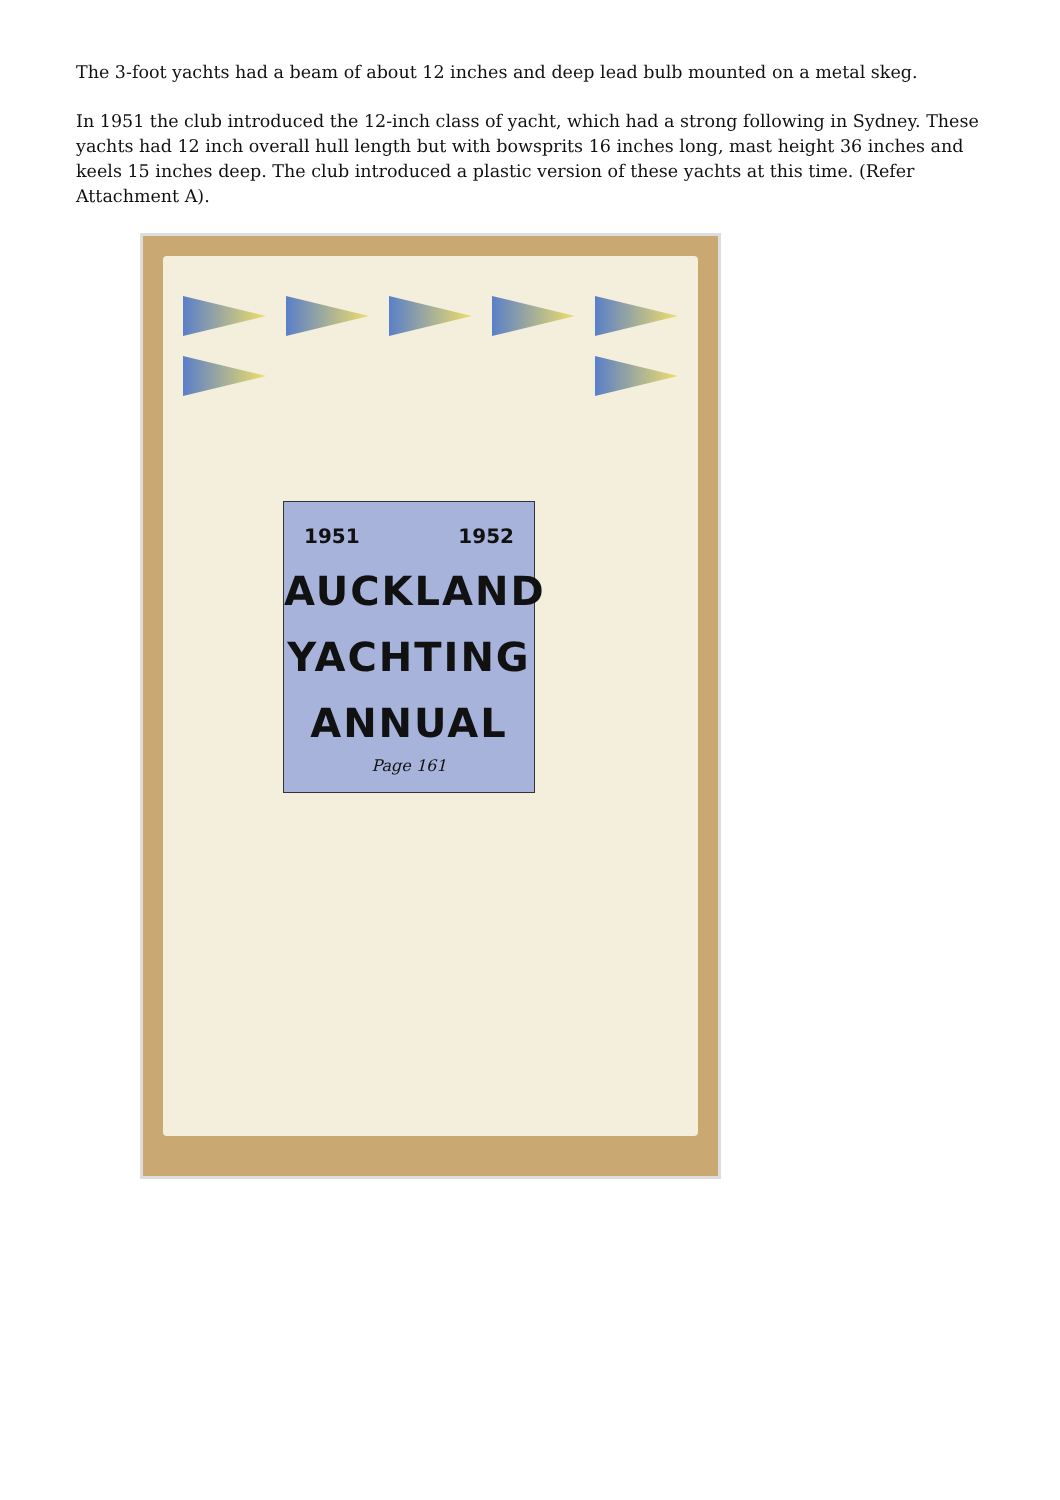The 3-foot yachts had a beam of about 12 inches and deep lead bulb mounted on a metal skeg.
In 1951 the club introduced the 12-inch class of yacht, which had a strong following in Sydney. These yachts had 12 inch overall hull length but with bowsprits 16 inches long, mast height 36 inches and keels 15 inches deep. The club introduced a plastic version of these yachts at this time. (Refer Attachment A).
1951 1952
AUCKLAND
YACHTING
ANNUAL
Page 161